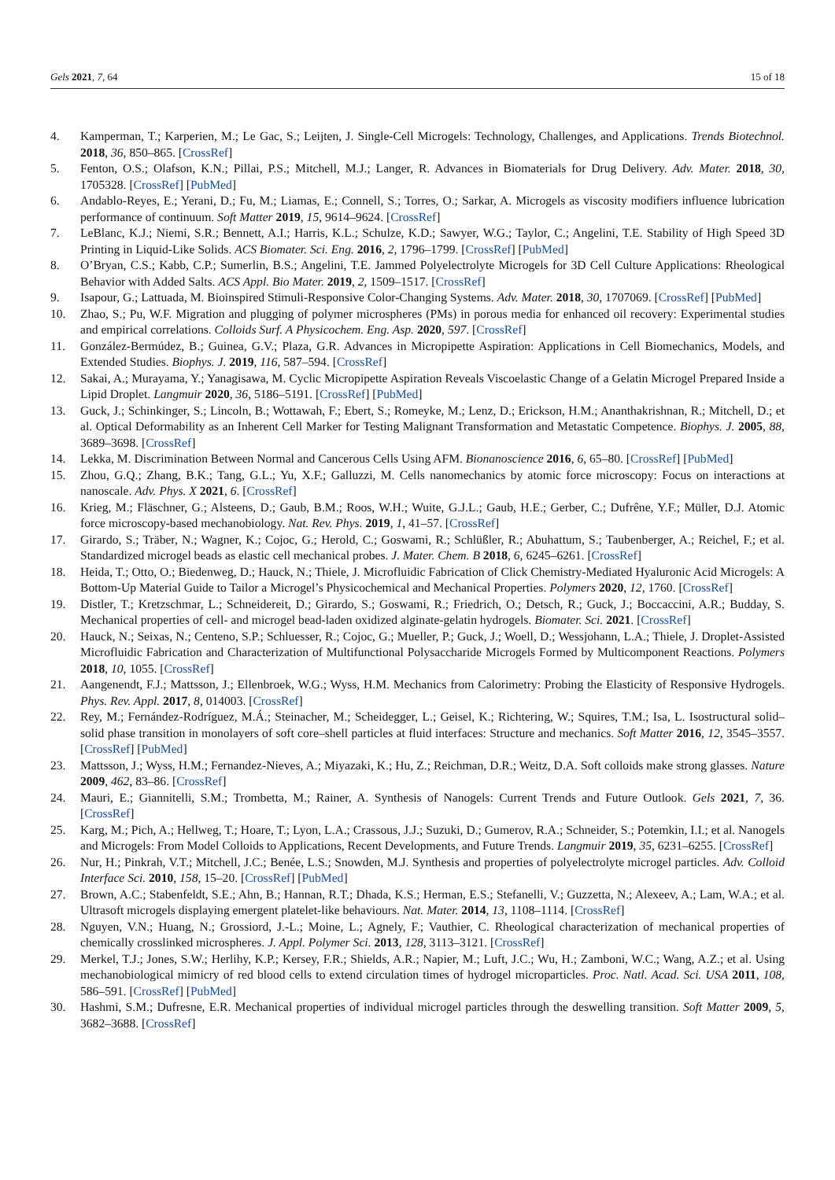Gels 2021, 7, 64 15 of 18
4. Kamperman, T.; Karperien, M.; Le Gac, S.; Leijten, J. Single-Cell Microgels: Technology, Challenges, and Applications. Trends Biotechnol. 2018, 36, 850–865. [CrossRef]
5. Fenton, O.S.; Olafson, K.N.; Pillai, P.S.; Mitchell, M.J.; Langer, R. Advances in Biomaterials for Drug Delivery. Adv. Mater. 2018, 30, 1705328. [CrossRef] [PubMed]
6. Andablo-Reyes, E.; Yerani, D.; Fu, M.; Liamas, E.; Connell, S.; Torres, O.; Sarkar, A. Microgels as viscosity modifiers influence lubrication performance of continuum. Soft Matter 2019, 15, 9614–9624. [CrossRef]
7. LeBlanc, K.J.; Niemi, S.R.; Bennett, A.I.; Harris, K.L.; Schulze, K.D.; Sawyer, W.G.; Taylor, C.; Angelini, T.E. Stability of High Speed 3D Printing in Liquid-Like Solids. ACS Biomater. Sci. Eng. 2016, 2, 1796–1799. [CrossRef] [PubMed]
8. O’Bryan, C.S.; Kabb, C.P.; Sumerlin, B.S.; Angelini, T.E. Jammed Polyelectrolyte Microgels for 3D Cell Culture Applications: Rheological Behavior with Added Salts. ACS Appl. Bio Mater. 2019, 2, 1509–1517. [CrossRef]
9. Isapour, G.; Lattuada, M. Bioinspired Stimuli-Responsive Color-Changing Systems. Adv. Mater. 2018, 30, 1707069. [CrossRef] [PubMed]
10. Zhao, S.; Pu, W.F. Migration and plugging of polymer microspheres (PMs) in porous media for enhanced oil recovery: Experimental studies and empirical correlations. Colloids Surf. A Physicochem. Eng. Asp. 2020, 597. [CrossRef]
11. González-Bermúdez, B.; Guinea, G.V.; Plaza, G.R. Advances in Micropipette Aspiration: Applications in Cell Biomechanics, Models, and Extended Studies. Biophys. J. 2019, 116, 587–594. [CrossRef]
12. Sakai, A.; Murayama, Y.; Yanagisawa, M. Cyclic Micropipette Aspiration Reveals Viscoelastic Change of a Gelatin Microgel Prepared Inside a Lipid Droplet. Langmuir 2020, 36, 5186–5191. [CrossRef] [PubMed]
13. Guck, J.; Schinkinger, S.; Lincoln, B.; Wottawah, F.; Ebert, S.; Romeyke, M.; Lenz, D.; Erickson, H.M.; Ananthakrishnan, R.; Mitchell, D.; et al. Optical Deformability as an Inherent Cell Marker for Testing Malignant Transformation and Metastatic Competence. Biophys. J. 2005, 88, 3689–3698. [CrossRef]
14. Lekka, M. Discrimination Between Normal and Cancerous Cells Using AFM. Bionanoscience 2016, 6, 65–80. [CrossRef] [PubMed]
15. Zhou, G.Q.; Zhang, B.K.; Tang, G.L.; Yu, X.F.; Galluzzi, M. Cells nanomechanics by atomic force microscopy: Focus on interactions at nanoscale. Adv. Phys. X 2021, 6. [CrossRef]
16. Krieg, M.; Fläschner, G.; Alsteens, D.; Gaub, B.M.; Roos, W.H.; Wuite, G.J.L.; Gaub, H.E.; Gerber, C.; Dufrêne, Y.F.; Müller, D.J. Atomic force microscopy-based mechanobiology. Nat. Rev. Phys. 2019, 1, 41–57. [CrossRef]
17. Girardo, S.; Träber, N.; Wagner, K.; Cojoc, G.; Herold, C.; Goswami, R.; Schlüßler, R.; Abuhattum, S.; Taubenberger, A.; Reichel, F.; et al. Standardized microgel beads as elastic cell mechanical probes. J. Mater. Chem. B 2018, 6, 6245–6261. [CrossRef]
18. Heida, T.; Otto, O.; Biedenweg, D.; Hauck, N.; Thiele, J. Microfluidic Fabrication of Click Chemistry-Mediated Hyaluronic Acid Microgels: A Bottom-Up Material Guide to Tailor a Microgel’s Physicochemical and Mechanical Properties. Polymers 2020, 12, 1760. [CrossRef]
19. Distler, T.; Kretzschmar, L.; Schneidereit, D.; Girardo, S.; Goswami, R.; Friedrich, O.; Detsch, R.; Guck, J.; Boccaccini, A.R.; Budday, S. Mechanical properties of cell- and microgel bead-laden oxidized alginate-gelatin hydrogels. Biomater. Sci. 2021. [CrossRef]
20. Hauck, N.; Seixas, N.; Centeno, S.P.; Schluesser, R.; Cojoc, G.; Mueller, P.; Guck, J.; Woell, D.; Wessjohann, L.A.; Thiele, J. Droplet-Assisted Microfluidic Fabrication and Characterization of Multifunctional Polysaccharide Microgels Formed by Multicomponent Reactions. Polymers 2018, 10, 1055. [CrossRef]
21. Aangenendt, F.J.; Mattsson, J.; Ellenbroek, W.G.; Wyss, H.M. Mechanics from Calorimetry: Probing the Elasticity of Responsive Hydrogels. Phys. Rev. Appl. 2017, 8, 014003. [CrossRef]
22. Rey, M.; Fernández-Rodríguez, M.Á.; Steinacher, M.; Scheidegger, L.; Geisel, K.; Richtering, W.; Squires, T.M.; Isa, L. Isostructural solid–solid phase transition in monolayers of soft core–shell particles at fluid interfaces: Structure and mechanics. Soft Matter 2016, 12, 3545–3557. [CrossRef] [PubMed]
23. Mattsson, J.; Wyss, H.M.; Fernandez-Nieves, A.; Miyazaki, K.; Hu, Z.; Reichman, D.R.; Weitz, D.A. Soft colloids make strong glasses. Nature 2009, 462, 83–86. [CrossRef]
24. Mauri, E.; Giannitelli, S.M.; Trombetta, M.; Rainer, A. Synthesis of Nanogels: Current Trends and Future Outlook. Gels 2021, 7, 36. [CrossRef]
25. Karg, M.; Pich, A.; Hellweg, T.; Hoare, T.; Lyon, L.A.; Crassous, J.J.; Suzuki, D.; Gumerov, R.A.; Schneider, S.; Potemkin, I.I.; et al. Nanogels and Microgels: From Model Colloids to Applications, Recent Developments, and Future Trends. Langmuir 2019, 35, 6231–6255. [CrossRef]
26. Nur, H.; Pinkrah, V.T.; Mitchell, J.C.; Benée, L.S.; Snowden, M.J. Synthesis and properties of polyelectrolyte microgel particles. Adv. Colloid Interface Sci. 2010, 158, 15–20. [CrossRef] [PubMed]
27. Brown, A.C.; Stabenfeldt, S.E.; Ahn, B.; Hannan, R.T.; Dhada, K.S.; Herman, E.S.; Stefanelli, V.; Guzzetta, N.; Alexeev, A.; Lam, W.A.; et al. Ultrasoft microgels displaying emergent platelet-like behaviours. Nat. Mater. 2014, 13, 1108–1114. [CrossRef]
28. Nguyen, V.N.; Huang, N.; Grossiord, J.-L.; Moine, L.; Agnely, F.; Vauthier, C. Rheological characterization of mechanical properties of chemically crosslinked microspheres. J. Appl. Polymer Sci. 2013, 128, 3113–3121. [CrossRef]
29. Merkel, T.J.; Jones, S.W.; Herlihy, K.P.; Kersey, F.R.; Shields, A.R.; Napier, M.; Luft, J.C.; Wu, H.; Zamboni, W.C.; Wang, A.Z.; et al. Using mechanobiological mimicry of red blood cells to extend circulation times of hydrogel microparticles. Proc. Natl. Acad. Sci. USA 2011, 108, 586–591. [CrossRef] [PubMed]
30. Hashmi, S.M.; Dufresne, E.R. Mechanical properties of individual microgel particles through the deswelling transition. Soft Matter 2009, 5, 3682–3688. [CrossRef]